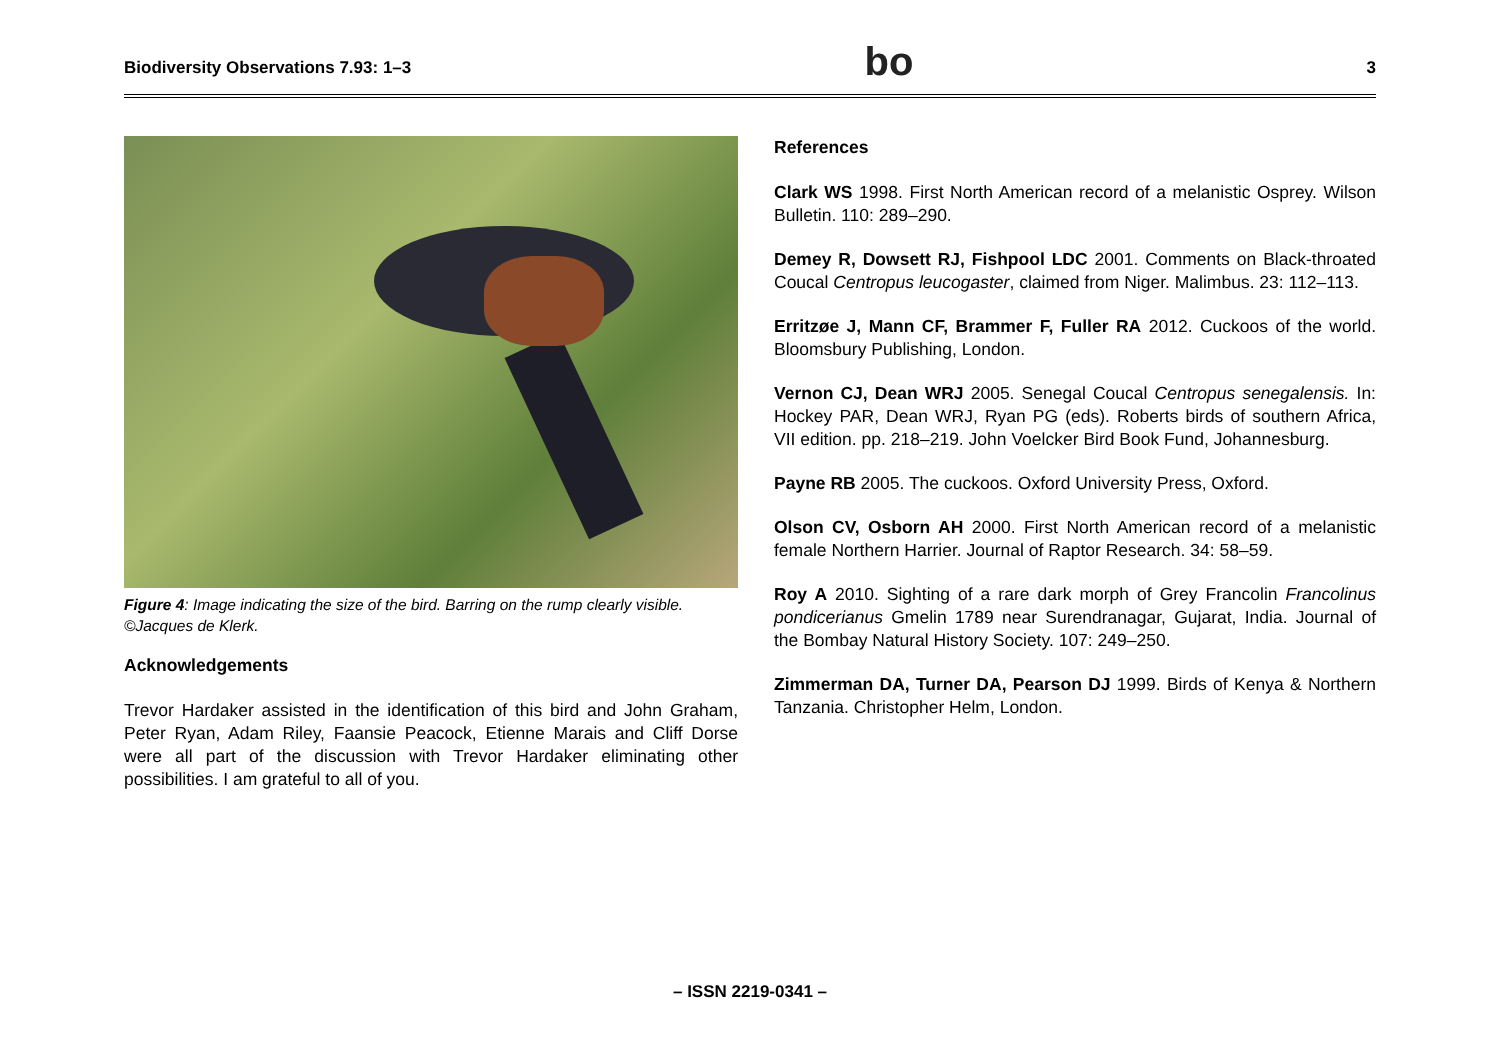Biodiversity Observations 7.93: 1–3 bo 3
Figure 4: Image indicating the size of the bird. Barring on the rump clearly visible. ©Jacques de Klerk.
Acknowledgements
Trevor Hardaker assisted in the identification of this bird and John Graham, Peter Ryan, Adam Riley, Faansie Peacock, Etienne Marais and Cliff Dorse were all part of the discussion with Trevor Hardaker eliminating other possibilities. I am grateful to all of you.
References
Clark WS 1998. First North American record of a melanistic Osprey. Wilson Bulletin. 110: 289–290.
Demey R, Dowsett RJ, Fishpool LDC 2001. Comments on Black-throated Coucal Centropus leucogaster, claimed from Niger. Malimbus. 23: 112–113.
Erritzøe J, Mann CF, Brammer F, Fuller RA 2012. Cuckoos of the world. Bloomsbury Publishing, London.
Vernon CJ, Dean WRJ 2005. Senegal Coucal Centropus senegalensis. In: Hockey PAR, Dean WRJ, Ryan PG (eds). Roberts birds of southern Africa, VII edition. pp. 218–219. John Voelcker Bird Book Fund, Johannesburg.
Payne RB 2005. The cuckoos. Oxford University Press, Oxford.
Olson CV, Osborn AH 2000. First North American record of a melanistic female Northern Harrier. Journal of Raptor Research. 34: 58–59.
Roy A 2010. Sighting of a rare dark morph of Grey Francolin Francolinus pondicerianus Gmelin 1789 near Surendranagar, Gujarat, India. Journal of the Bombay Natural History Society. 107: 249–250.
Zimmerman DA, Turner DA, Pearson DJ 1999. Birds of Kenya & Northern Tanzania. Christopher Helm, London.
– ISSN 2219-0341 –